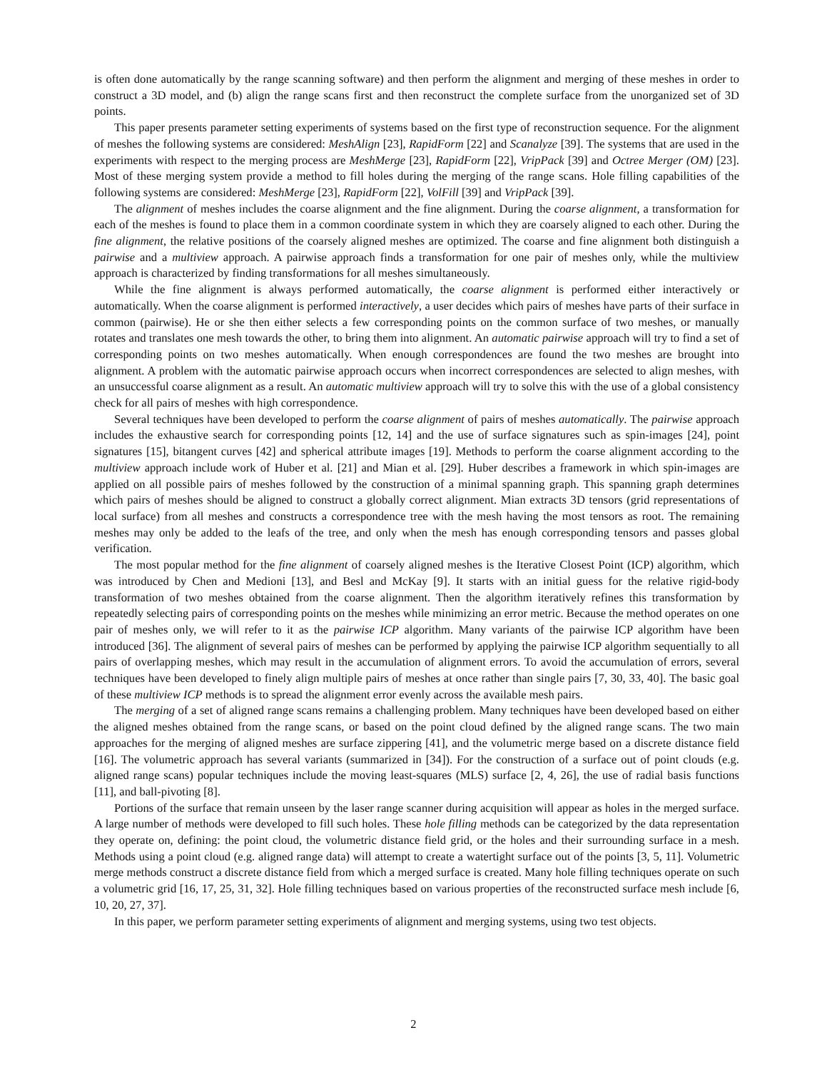is often done automatically by the range scanning software) and then perform the alignment and merging of these meshes in order to construct a 3D model, and (b) align the range scans first and then reconstruct the complete surface from the unorganized set of 3D points.
This paper presents parameter setting experiments of systems based on the first type of reconstruction sequence. For the alignment of meshes the following systems are considered: MeshAlign [23], RapidForm [22] and Scanalyze [39]. The systems that are used in the experiments with respect to the merging process are MeshMerge [23], RapidForm [22], VripPack [39] and Octree Merger (OM) [23]. Most of these merging system provide a method to fill holes during the merging of the range scans. Hole filling capabilities of the following systems are considered: MeshMerge [23], RapidForm [22], VolFill [39] and VripPack [39].
The alignment of meshes includes the coarse alignment and the fine alignment. During the coarse alignment, a transformation for each of the meshes is found to place them in a common coordinate system in which they are coarsely aligned to each other. During the fine alignment, the relative positions of the coarsely aligned meshes are optimized. The coarse and fine alignment both distinguish a pairwise and a multiview approach. A pairwise approach finds a transformation for one pair of meshes only, while the multiview approach is characterized by finding transformations for all meshes simultaneously.
While the fine alignment is always performed automatically, the coarse alignment is performed either interactively or automatically. When the coarse alignment is performed interactively, a user decides which pairs of meshes have parts of their surface in common (pairwise). He or she then either selects a few corresponding points on the common surface of two meshes, or manually rotates and translates one mesh towards the other, to bring them into alignment. An automatic pairwise approach will try to find a set of corresponding points on two meshes automatically. When enough correspondences are found the two meshes are brought into alignment. A problem with the automatic pairwise approach occurs when incorrect correspondences are selected to align meshes, with an unsuccessful coarse alignment as a result. An automatic multiview approach will try to solve this with the use of a global consistency check for all pairs of meshes with high correspondence.
Several techniques have been developed to perform the coarse alignment of pairs of meshes automatically. The pairwise approach includes the exhaustive search for corresponding points [12, 14] and the use of surface signatures such as spin-images [24], point signatures [15], bitangent curves [42] and spherical attribute images [19]. Methods to perform the coarse alignment according to the multiview approach include work of Huber et al. [21] and Mian et al. [29]. Huber describes a framework in which spin-images are applied on all possible pairs of meshes followed by the construction of a minimal spanning graph. This spanning graph determines which pairs of meshes should be aligned to construct a globally correct alignment. Mian extracts 3D tensors (grid representations of local surface) from all meshes and constructs a correspondence tree with the mesh having the most tensors as root. The remaining meshes may only be added to the leafs of the tree, and only when the mesh has enough corresponding tensors and passes global verification.
The most popular method for the fine alignment of coarsely aligned meshes is the Iterative Closest Point (ICP) algorithm, which was introduced by Chen and Medioni [13], and Besl and McKay [9]. It starts with an initial guess for the relative rigid-body transformation of two meshes obtained from the coarse alignment. Then the algorithm iteratively refines this transformation by repeatedly selecting pairs of corresponding points on the meshes while minimizing an error metric. Because the method operates on one pair of meshes only, we will refer to it as the pairwise ICP algorithm. Many variants of the pairwise ICP algorithm have been introduced [36]. The alignment of several pairs of meshes can be performed by applying the pairwise ICP algorithm sequentially to all pairs of overlapping meshes, which may result in the accumulation of alignment errors. To avoid the accumulation of errors, several techniques have been developed to finely align multiple pairs of meshes at once rather than single pairs [7, 30, 33, 40]. The basic goal of these multiview ICP methods is to spread the alignment error evenly across the available mesh pairs.
The merging of a set of aligned range scans remains a challenging problem. Many techniques have been developed based on either the aligned meshes obtained from the range scans, or based on the point cloud defined by the aligned range scans. The two main approaches for the merging of aligned meshes are surface zippering [41], and the volumetric merge based on a discrete distance field [16]. The volumetric approach has several variants (summarized in [34]). For the construction of a surface out of point clouds (e.g. aligned range scans) popular techniques include the moving least-squares (MLS) surface [2, 4, 26], the use of radial basis functions [11], and ball-pivoting [8].
Portions of the surface that remain unseen by the laser range scanner during acquisition will appear as holes in the merged surface. A large number of methods were developed to fill such holes. These hole filling methods can be categorized by the data representation they operate on, defining: the point cloud, the volumetric distance field grid, or the holes and their surrounding surface in a mesh. Methods using a point cloud (e.g. aligned range data) will attempt to create a watertight surface out of the points [3, 5, 11]. Volumetric merge methods construct a discrete distance field from which a merged surface is created. Many hole filling techniques operate on such a volumetric grid [16, 17, 25, 31, 32]. Hole filling techniques based on various properties of the reconstructed surface mesh include [6, 10, 20, 27, 37].
In this paper, we perform parameter setting experiments of alignment and merging systems, using two test objects.
2